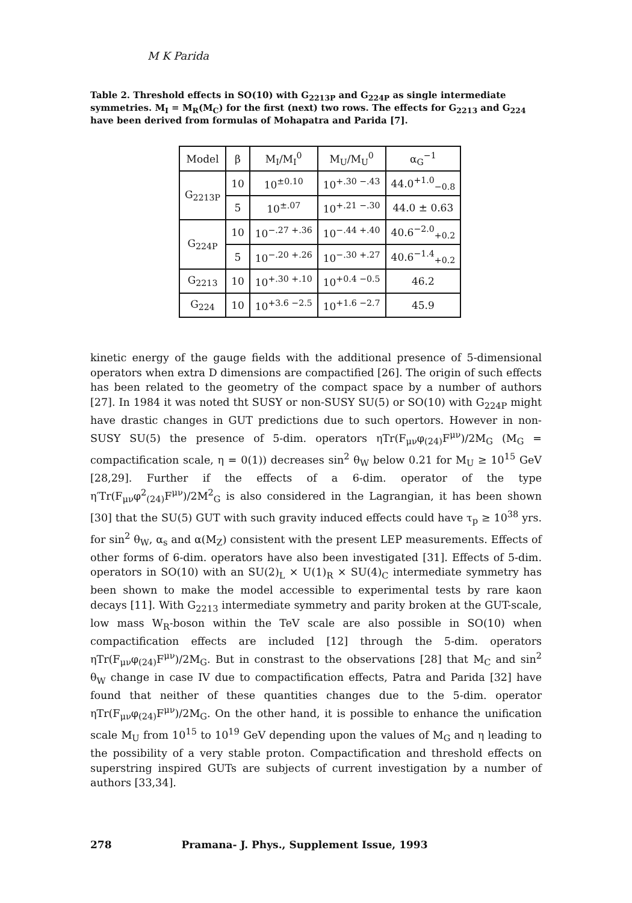M K Parida
Table 2. Threshold effects in SO(10) with G<sub>2213P</sub> and G<sub>224P</sub> as single intermediate symmetries. M<sub>I</sub> = M<sub>R</sub>(M<sub>C</sub>) for the first (next) two rows. The effects for G<sub>2213</sub> and G<sub>224</sub> have been derived from formulas of Mohapatra and Parida [7].
| Model | β | M<sub>I</sub>/M<sub>I</sub><sup>0</sup> | M<sub>U</sub>/M<sub>U</sub><sup>0</sup> | α<sub>G</sub><sup>−1</sup> |
| --- | --- | --- | --- | --- |
| G<sub>2213P</sub> | 10 | 10<sup>±0.10</sup> | 10<sup>+.30 −.43</sup> | 44.0<sup>+1.0</sup><sub>−0.8</sub> |
| | 5 | 10<sup>±.07</sup> | 10<sup>+.21 −.30</sup> | 44.0 ± 0.63 |
| G<sub>224P</sub> | 10 | 10<sup>−.27 +.36</sup> | 10<sup>−.44 +.40</sup> | 40.6<sup>−2.0</sup><sub>+0.2</sub> |
| | 5 | 10<sup>−.20 +.26</sup> | 10<sup>−.30 +.27</sup> | 40.6<sup>−1.4</sup><sub>+0.2</sub> |
| G<sub>2213</sub> | 10 | 10<sup>+.30 +.10</sup> | 10<sup>+0.4 −0.5</sup> | 46.2 |
| G<sub>224</sub> | 10 | 10<sup>+3.6 −2.5</sup> | 10<sup>+1.6 −2.7</sup> | 45.9 |
kinetic energy of the gauge fields with the additional presence of 5-dimensional operators when extra D dimensions are compactified [26]. The origin of such effects has been related to the geometry of the compact space by a number of authors [27]. In 1984 it was noted tht SUSY or non-SUSY SU(5) or SO(10) with G<sub>224P</sub> might have drastic changes in GUT predictions due to such opertors. However in non-SUSY SU(5) the presence of 5-dim. operators ηTr(F<sub>μν</sub>φ<sub>(24)</sub>F<sup>μν</sup>)/2M<sub>G</sub> (M<sub>G</sub> = compactification scale, η = 0(1)) decreases sin<sup>2</sup> θ<sub>W</sub> below 0.21 for M<sub>U</sub> ≥ 10<sup>15</sup> GeV [28,29]. Further if the effects of a 6-dim. operator of the type η′Tr(F<sub>μν</sub>φ<sup>2</sup><sub>(24)</sub>F<sup>μν</sup>)/2M<sup>2</sup><sub>G</sub> is also considered in the Lagrangian, it has been shown [30] that the SU(5) GUT with such gravity induced effects could have τ<sub>p</sub> ≥ 10<sup>38</sup> yrs. for sin<sup>2</sup> θ<sub>W</sub>, α<sub>s</sub> and α(M<sub>Z</sub>) consistent with the present LEP measurements. Effects of other forms of 6-dim. operators have also been investigated [31]. Effects of 5-dim. operators in SO(10) with an SU(2)<sub>L</sub> × U(1)<sub>R</sub> × SU(4)<sub>C</sub> intermediate symmetry has been shown to make the model accessible to experimental tests by rare kaon decays [11]. With G<sub>2213</sub> intermediate symmetry and parity broken at the GUT-scale, low mass W<sub>R</sub>-boson within the TeV scale are also possible in SO(10) when compactification effects are included [12] through the 5-dim. operators ηTr(F<sub>μν</sub>φ<sub>(24)</sub>F<sup>μν</sup>)/2M<sub>G</sub>. But in constrast to the observations [28] that M<sub>C</sub> and sin<sup>2</sup> θ<sub>W</sub> change in case IV due to compactification effects, Patra and Parida [32] have found that neither of these quantities changes due to the 5-dim. operator ηTr(F<sub>μν</sub>φ<sub>(24)</sub>F<sup>μν</sup>)/2M<sub>G</sub>. On the other hand, it is possible to enhance the unification scale M<sub>U</sub> from 10<sup>15</sup> to 10<sup>19</sup> GeV depending upon the values of M<sub>G</sub> and η leading to the possibility of a very stable proton. Compactification and threshold effects on superstring inspired GUTs are subjects of current investigation by a number of authors [33,34].
278 Pramana- J. Phys., Supplement Issue, 1993